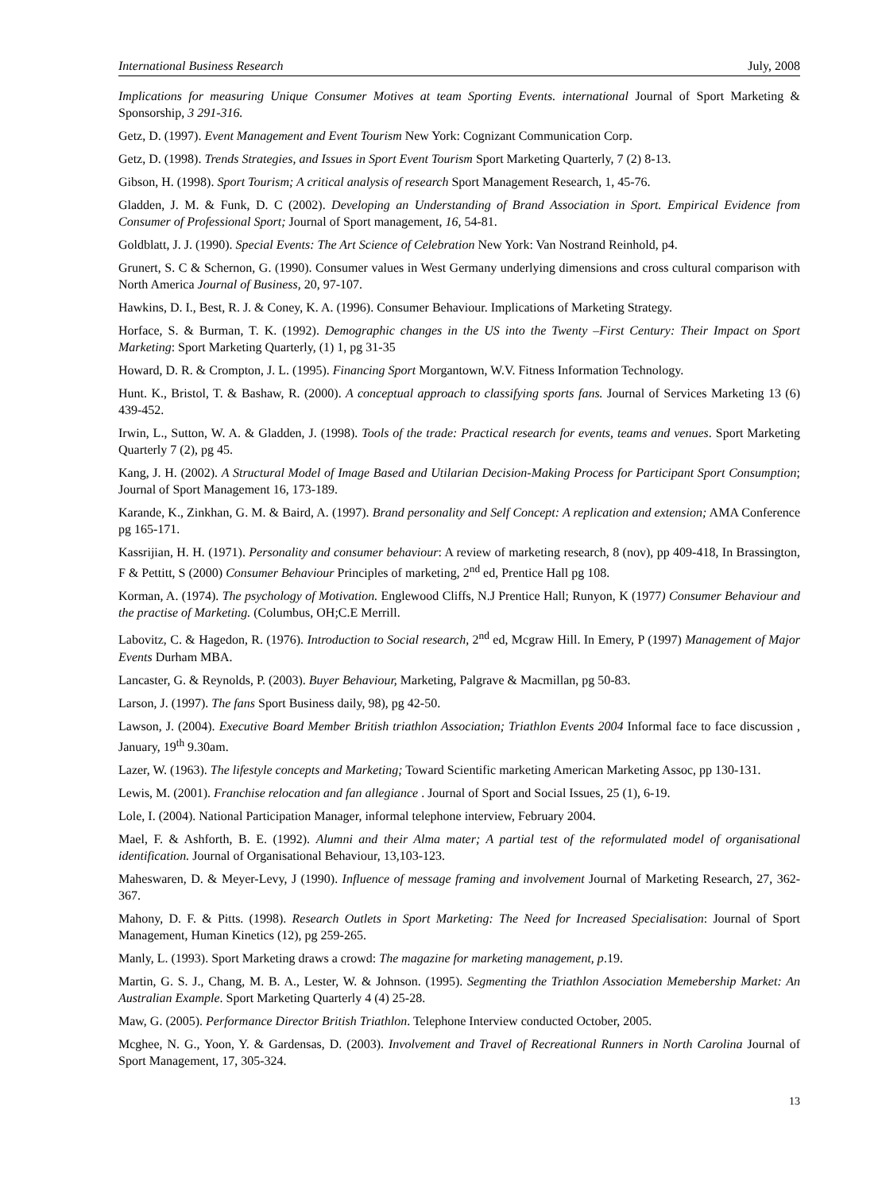International Business Research July, 2008
Implications for measuring Unique Consumer Motives at team Sporting Events. international Journal of Sport Marketing & Sponsorship, 3 291-316.
Getz, D. (1997). Event Management and Event Tourism New York: Cognizant Communication Corp.
Getz, D. (1998). Trends Strategies, and Issues in Sport Event Tourism Sport Marketing Quarterly, 7 (2) 8-13.
Gibson, H. (1998). Sport Tourism; A critical analysis of research Sport Management Research, 1, 45-76.
Gladden, J. M. & Funk, D. C (2002). Developing an Understanding of Brand Association in Sport. Empirical Evidence from Consumer of Professional Sport; Journal of Sport management, 16, 54-81.
Goldblatt, J. J. (1990). Special Events: The Art Science of Celebration New York: Van Nostrand Reinhold, p4.
Grunert, S. C & Schernon, G. (1990). Consumer values in West Germany underlying dimensions and cross cultural comparison with North America Journal of Business, 20, 97-107.
Hawkins, D. I., Best, R. J. & Coney, K. A. (1996). Consumer Behaviour. Implications of Marketing Strategy.
Horface, S. & Burman, T. K. (1992). Demographic changes in the US into the Twenty –First Century: Their Impact on Sport Marketing: Sport Marketing Quarterly, (1) 1, pg 31-35
Howard, D. R. & Crompton, J. L. (1995). Financing Sport Morgantown, W.V. Fitness Information Technology.
Hunt. K., Bristol, T. & Bashaw, R. (2000). A conceptual approach to classifying sports fans. Journal of Services Marketing 13 (6) 439-452.
Irwin, L., Sutton, W. A. & Gladden, J. (1998). Tools of the trade: Practical research for events, teams and venues. Sport Marketing Quarterly 7 (2), pg 45.
Kang, J. H. (2002). A Structural Model of Image Based and Utilarian Decision-Making Process for Participant Sport Consumption; Journal of Sport Management 16, 173-189.
Karande, K., Zinkhan, G. M. & Baird, A. (1997). Brand personality and Self Concept: A replication and extension; AMA Conference pg 165-171.
Kassrijian, H. H. (1971). Personality and consumer behaviour: A review of marketing research, 8 (nov), pp 409-418, In Brassington, F & Pettitt, S (2000) Consumer Behaviour Principles of marketing, 2<sup>nd</sup> ed, Prentice Hall pg 108.
Korman, A. (1974). The psychology of Motivation. Englewood Cliffs, N.J Prentice Hall; Runyon, K (1977) Consumer Behaviour and the practise of Marketing. (Columbus, OH;C.E Merrill.
Labovitz, C. & Hagedon, R. (1976). Introduction to Social research, 2<sup>nd</sup> ed, Mcgraw Hill. In Emery, P (1997) Management of Major Events Durham MBA.
Lancaster, G. & Reynolds, P. (2003). Buyer Behaviour, Marketing, Palgrave & Macmillan, pg 50-83.
Larson, J. (1997). The fans Sport Business daily, 98), pg 42-50.
Lawson, J. (2004). Executive Board Member British triathlon Association; Triathlon Events 2004 Informal face to face discussion , January, 19<sup>th</sup> 9.30am.
Lazer, W. (1963). The lifestyle concepts and Marketing; Toward Scientific marketing American Marketing Assoc, pp 130-131.
Lewis, M. (2001). Franchise relocation and fan allegiance . Journal of Sport and Social Issues, 25 (1), 6-19.
Lole, I. (2004). National Participation Manager, informal telephone interview, February 2004.
Mael, F. & Ashforth, B. E. (1992). Alumni and their Alma mater; A partial test of the reformulated model of organisational identification. Journal of Organisational Behaviour, 13,103-123.
Maheswaren, D. & Meyer-Levy, J (1990). Influence of message framing and involvement Journal of Marketing Research, 27, 362-367.
Mahony, D. F. & Pitts. (1998). Research Outlets in Sport Marketing: The Need for Increased Specialisation: Journal of Sport Management, Human Kinetics (12), pg 259-265.
Manly, L. (1993). Sport Marketing draws a crowd: The magazine for marketing management, p.19.
Martin, G. S. J., Chang, M. B. A., Lester, W. & Johnson. (1995). Segmenting the Triathlon Association Memebership Market: An Australian Example. Sport Marketing Quarterly 4 (4) 25-28.
Maw, G. (2005). Performance Director British Triathlon. Telephone Interview conducted October, 2005.
Mcghee, N. G., Yoon, Y. & Gardensas, D. (2003). Involvement and Travel of Recreational Runners in North Carolina Journal of Sport Management, 17, 305-324.
13